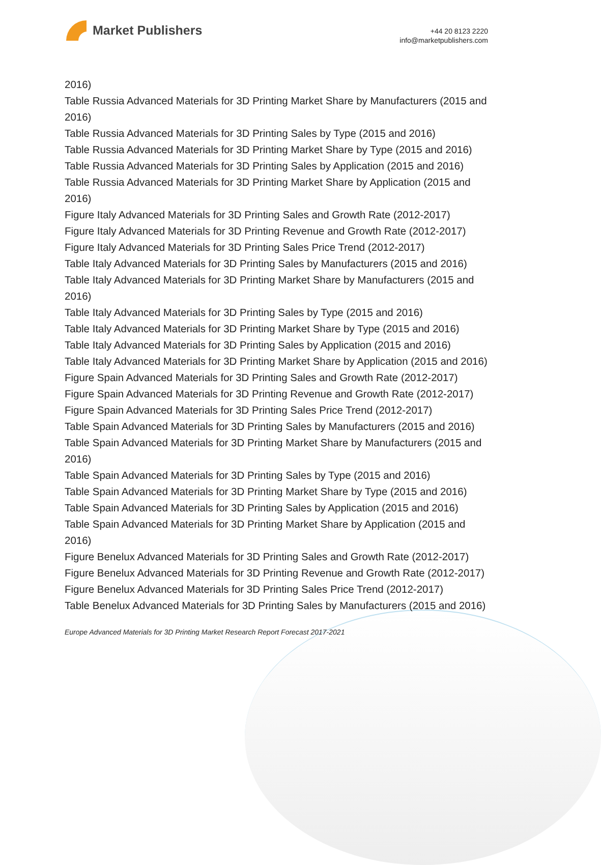Market Publishers
+44 20 8123 2220
info@marketpublishers.com
2016)
Table Russia Advanced Materials for 3D Printing Market Share by Manufacturers (2015 and 2016)
Table Russia Advanced Materials for 3D Printing Sales by Type (2015 and 2016)
Table Russia Advanced Materials for 3D Printing Market Share by Type (2015 and 2016)
Table Russia Advanced Materials for 3D Printing Sales by Application (2015 and 2016)
Table Russia Advanced Materials for 3D Printing Market Share by Application (2015 and 2016)
Figure Italy Advanced Materials for 3D Printing Sales and Growth Rate (2012-2017)
Figure Italy Advanced Materials for 3D Printing Revenue and Growth Rate (2012-2017)
Figure Italy Advanced Materials for 3D Printing Sales Price Trend (2012-2017)
Table Italy Advanced Materials for 3D Printing Sales by Manufacturers (2015 and 2016)
Table Italy Advanced Materials for 3D Printing Market Share by Manufacturers (2015 and 2016)
Table Italy Advanced Materials for 3D Printing Sales by Type (2015 and 2016)
Table Italy Advanced Materials for 3D Printing Market Share by Type (2015 and 2016)
Table Italy Advanced Materials for 3D Printing Sales by Application (2015 and 2016)
Table Italy Advanced Materials for 3D Printing Market Share by Application (2015 and 2016)
Figure Spain Advanced Materials for 3D Printing Sales and Growth Rate (2012-2017)
Figure Spain Advanced Materials for 3D Printing Revenue and Growth Rate (2012-2017)
Figure Spain Advanced Materials for 3D Printing Sales Price Trend (2012-2017)
Table Spain Advanced Materials for 3D Printing Sales by Manufacturers (2015 and 2016)
Table Spain Advanced Materials for 3D Printing Market Share by Manufacturers (2015 and 2016)
Table Spain Advanced Materials for 3D Printing Sales by Type (2015 and 2016)
Table Spain Advanced Materials for 3D Printing Market Share by Type (2015 and 2016)
Table Spain Advanced Materials for 3D Printing Sales by Application (2015 and 2016)
Table Spain Advanced Materials for 3D Printing Market Share by Application (2015 and 2016)
Figure Benelux Advanced Materials for 3D Printing Sales and Growth Rate (2012-2017)
Figure Benelux Advanced Materials for 3D Printing Revenue and Growth Rate (2012-2017)
Figure Benelux Advanced Materials for 3D Printing Sales Price Trend (2012-2017)
Table Benelux Advanced Materials for 3D Printing Sales by Manufacturers (2015 and 2016)
Europe Advanced Materials for 3D Printing Market Research Report Forecast 2017-2021